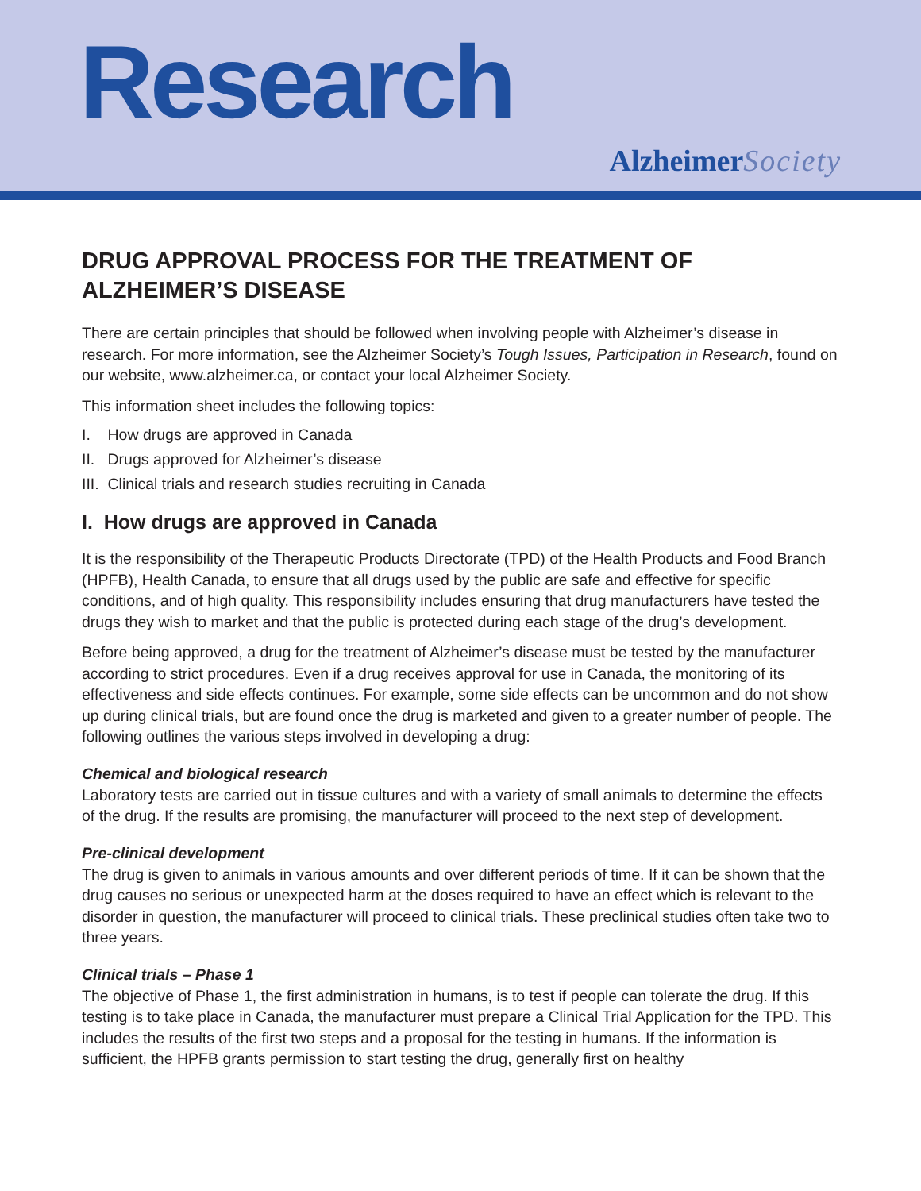Research
AlzheimerSociety
DRUG APPROVAL PROCESS FOR THE TREATMENT OF ALZHEIMER’S DISEASE
There are certain principles that should be followed when involving people with Alzheimer’s disease in research. For more information, see the Alzheimer Society’s Tough Issues, Participation in Research, found on our website, www.alzheimer.ca, or contact your local Alzheimer Society.
This information sheet includes the following topics:
I. How drugs are approved in Canada
II. Drugs approved for Alzheimer’s disease
III. Clinical trials and research studies recruiting in Canada
I. How drugs are approved in Canada
It is the responsibility of the Therapeutic Products Directorate (TPD) of the Health Products and Food Branch (HPFB), Health Canada, to ensure that all drugs used by the public are safe and effective for specific conditions, and of high quality. This responsibility includes ensuring that drug manufacturers have tested the drugs they wish to market and that the public is protected during each stage of the drug’s development.
Before being approved, a drug for the treatment of Alzheimer’s disease must be tested by the manufacturer according to strict procedures. Even if a drug receives approval for use in Canada, the monitoring of its effectiveness and side effects continues. For example, some side effects can be uncommon and do not show up during clinical trials, but are found once the drug is marketed and given to a greater number of people. The following outlines the various steps involved in developing a drug:
Chemical and biological research
Laboratory tests are carried out in tissue cultures and with a variety of small animals to determine the effects of the drug. If the results are promising, the manufacturer will proceed to the next step of development.
Pre-clinical development
The drug is given to animals in various amounts and over different periods of time. If it can be shown that the drug causes no serious or unexpected harm at the doses required to have an effect which is relevant to the disorder in question, the manufacturer will proceed to clinical trials. These preclinical studies often take two to three years.
Clinical trials – Phase 1
The objective of Phase 1, the first administration in humans, is to test if people can tolerate the drug. If this testing is to take place in Canada, the manufacturer must prepare a Clinical Trial Application for the TPD. This includes the results of the first two steps and a proposal for the testing in humans. If the information is sufficient, the HPFB grants permission to start testing the drug, generally first on healthy